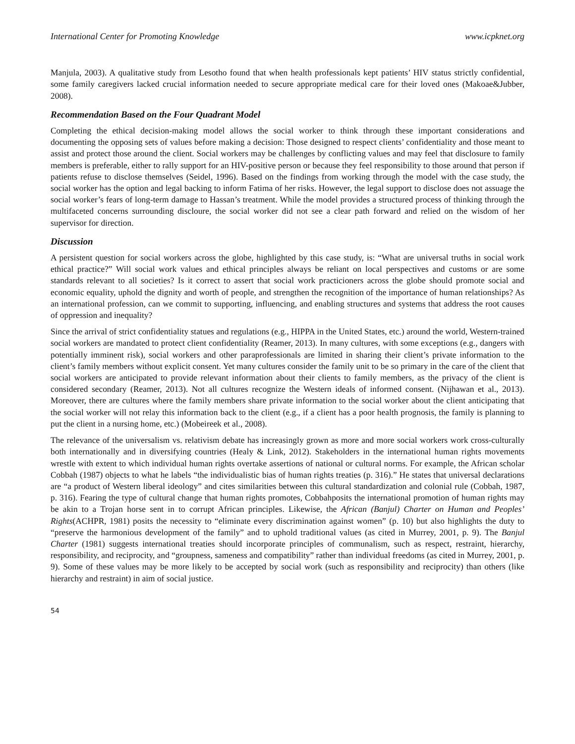International Center for Promoting Knowledge www.icpknet.org
Manjula, 2003). A qualitative study from Lesotho found that when health professionals kept patients’ HIV status strictly confidential, some family caregivers lacked crucial information needed to secure appropriate medical care for their loved ones (Makoae&Jubber, 2008).
Recommendation Based on the Four Quadrant Model
Completing the ethical decision-making model allows the social worker to think through these important considerations and documenting the opposing sets of values before making a decision: Those designed to respect clients’ confidentiality and those meant to assist and protect those around the client. Social workers may be challenges by conflicting values and may feel that disclosure to family members is preferable, either to rally support for an HIV-positive person or because they feel responsibility to those around that person if patients refuse to disclose themselves (Seidel, 1996). Based on the findings from working through the model with the case study, the social worker has the option and legal backing to inform Fatima of her risks. However, the legal support to disclose does not assuage the social worker’s fears of long-term damage to Hassan’s treatment. While the model provides a structured process of thinking through the multifaceted concerns surrounding discloure, the social worker did not see a clear path forward and relied on the wisdom of her supervisor for direction.
Discussion
A persistent question for social workers across the globe, highlighted by this case study, is: “What are universal truths in social work ethical practice?” Will social work values and ethical principles always be reliant on local perspectives and customs or are some standards relevant to all societies? Is it correct to assert that social work practicioners across the globe should promote social and economic equality, uphold the dignity and worth of people, and strengthen the recognition of the importance of human relationships? As an international profession, can we commit to supporting, influencing, and enabling structures and systems that address the root causes of oppression and inequality?
Since the arrival of strict confidentiality statues and regulations (e.g., HIPPA in the United States, etc.) around the world, Western-trained social workers are mandated to protect client confidentiality (Reamer, 2013). In many cultures, with some exceptions (e.g., dangers with potentially imminent risk), social workers and other paraprofessionals are limited in sharing their client’s private information to the client’s family members without explicit consent. Yet many cultures consider the family unit to be so primary in the care of the client that social workers are anticipated to provide relevant information about their clients to family members, as the privacy of the client is considered secondary (Reamer, 2013). Not all cultures recognize the Western ideals of informed consent. (Nijhawan et al., 2013). Moreover, there are cultures where the family members share private information to the social worker about the client anticipating that the social worker will not relay this information back to the client (e.g., if a client has a poor health prognosis, the family is planning to put the client in a nursing home, etc.) (Mobeireek et al., 2008).
The relevance of the universalism vs. relativism debate has increasingly grown as more and more social workers work cross-culturally both internationally and in diversifying countries (Healy & Link, 2012). Stakeholders in the international human rights movements wrestle with extent to which individual human rights overtake assertions of national or cultural norms. For example, the African scholar Cobbah (1987) objects to what he labels “the individualistic bias of human rights treaties (p. 316).” He states that universal declarations are “a product of Western liberal ideology” and cites similarities between this cultural standardization and colonial rule (Cobbah, 1987, p. 316). Fearing the type of cultural change that human rights promotes, Cobbahposits the international promotion of human rights may be akin to a Trojan horse sent in to corrupt African principles. Likewise, the African (Banjul) Charter on Human and Peoples’ Rights(ACHPR, 1981) posits the necessity to “eliminate every discrimination against women” (p. 10) but also highlights the duty to “preserve the harmonious development of the family” and to uphold traditional values (as cited in Murrey, 2001, p. 9). The Banjul Charter (1981) suggests international treaties should incorporate principles of communalism, such as respect, restraint, hierarchy, responsibility, and reciprocity, and “groupness, sameness and compatibility” rather than individual freedoms (as cited in Murrey, 2001, p. 9). Some of these values may be more likely to be accepted by social work (such as responsibility and reciprocity) than others (like hierarchy and restraint) in aim of social justice.
54